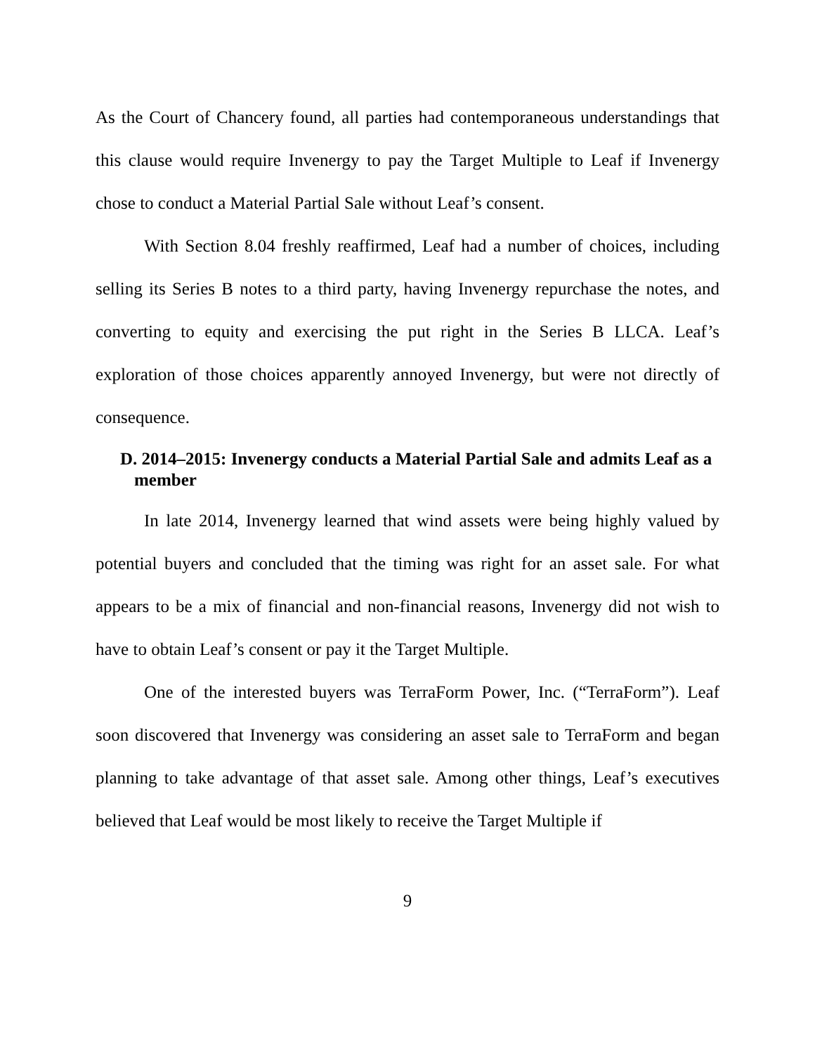As the Court of Chancery found, all parties had contemporaneous understandings that this clause would require Invenergy to pay the Target Multiple to Leaf if Invenergy chose to conduct a Material Partial Sale without Leaf’s consent.
With Section 8.04 freshly reaffirmed, Leaf had a number of choices, including selling its Series B notes to a third party, having Invenergy repurchase the notes, and converting to equity and exercising the put right in the Series B LLCA. Leaf’s exploration of those choices apparently annoyed Invenergy, but were not directly of consequence.
D. 2014–2015: Invenergy conducts a Material Partial Sale and admits Leaf as a member
In late 2014, Invenergy learned that wind assets were being highly valued by potential buyers and concluded that the timing was right for an asset sale. For what appears to be a mix of financial and non-financial reasons, Invenergy did not wish to have to obtain Leaf’s consent or pay it the Target Multiple.
One of the interested buyers was TerraForm Power, Inc. (“TerraForm”). Leaf soon discovered that Invenergy was considering an asset sale to TerraForm and began planning to take advantage of that asset sale. Among other things, Leaf’s executives believed that Leaf would be most likely to receive the Target Multiple if
9